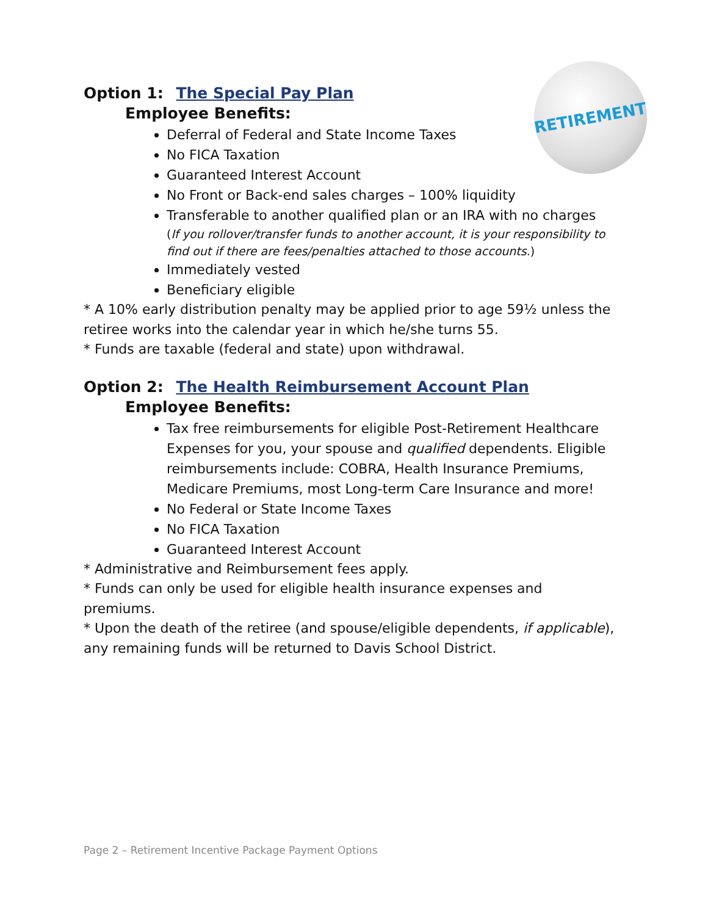RETIREMENT
Option 1: The Special Pay Plan
Employee Benefits:
Deferral of Federal and State Income Taxes
No FICA Taxation
Guaranteed Interest Account
No Front or Back-end sales charges – 100% liquidity
Transferable to another qualified plan or an IRA with no charges
(If you rollover/transfer funds to another account, it is your responsibility to find out if there are fees/penalties attached to those accounts.)
Immediately vested
Beneficiary eligible
* A 10% early distribution penalty may be applied prior to age 59½ unless the retiree works into the calendar year in which he/she turns 55.
* Funds are taxable (federal and state) upon withdrawal.
Option 2: The Health Reimbursement Account Plan
Employee Benefits:
Tax free reimbursements for eligible Post-Retirement Healthcare Expenses for you, your spouse and qualified dependents. Eligible reimbursements include: COBRA, Health Insurance Premiums, Medicare Premiums, most Long-term Care Insurance and more!
No Federal or State Income Taxes
No FICA Taxation
Guaranteed Interest Account
* Administrative and Reimbursement fees apply.
* Funds can only be used for eligible health insurance expenses and premiums.
* Upon the death of the retiree (and spouse/eligible dependents, if applicable), any remaining funds will be returned to Davis School District.
Page 2 – Retirement Incentive Package Payment Options